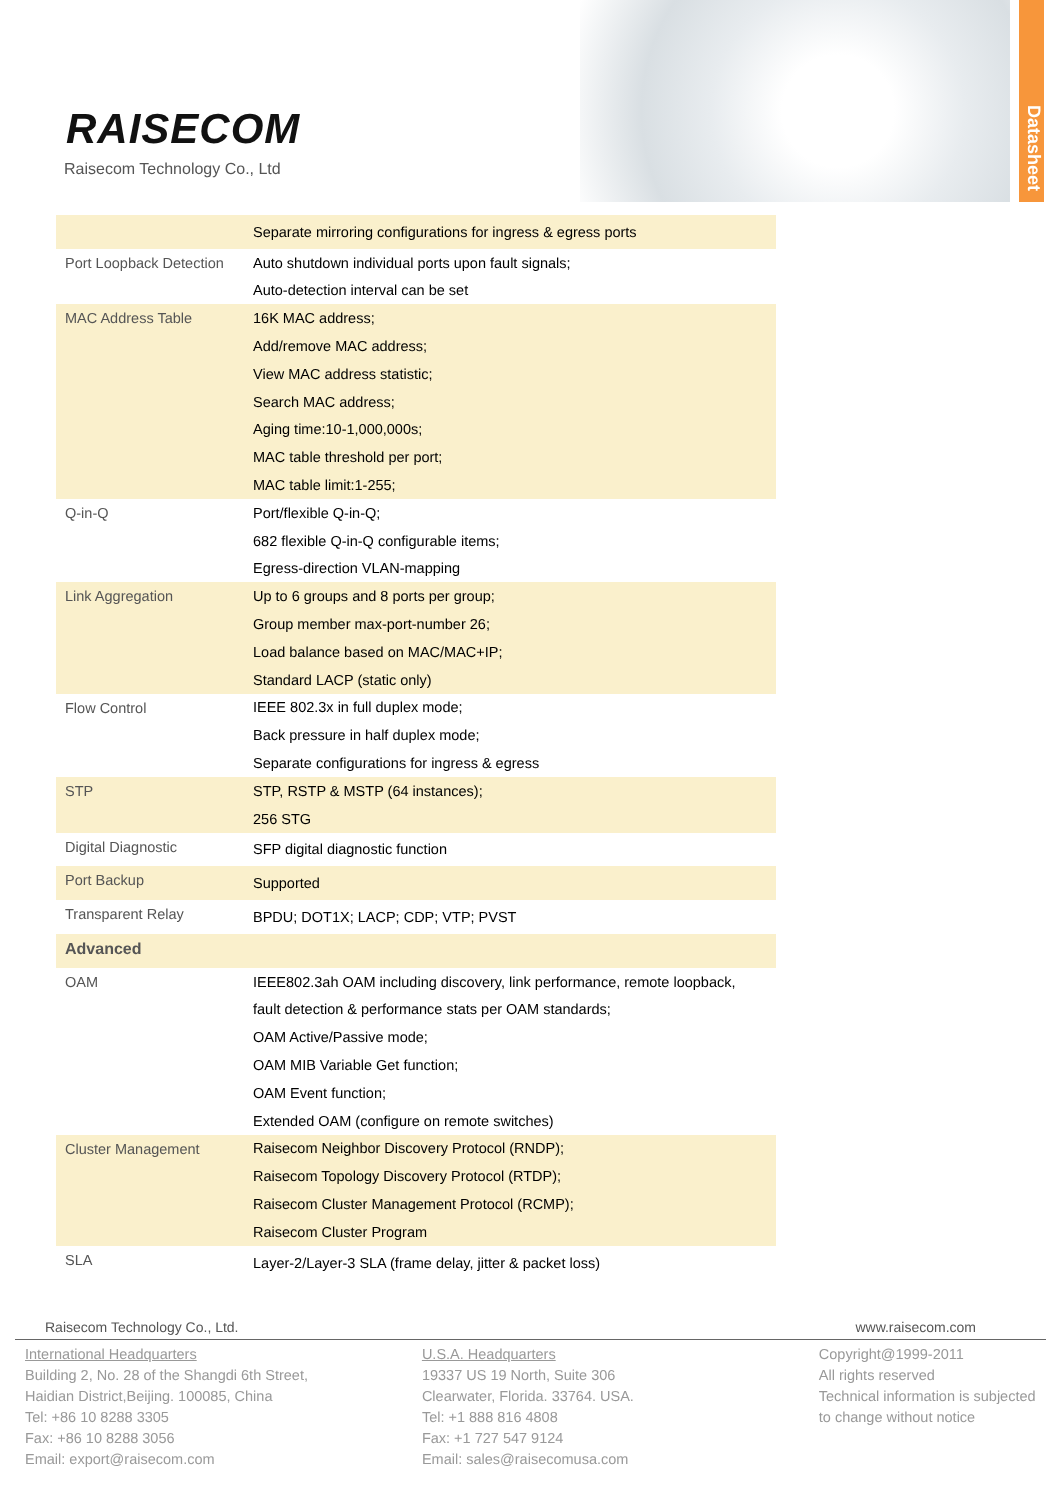RAISECOM
Raisecom Technology Co., Ltd
Datasheet
| | Separate mirroring configurations for ingress & egress ports |
| Port Loopback Detection | Auto shutdown individual ports upon fault signals; |
| | Auto-detection interval can be set |
| MAC Address Table | 16K MAC address; |
| | Add/remove MAC address; |
| | View MAC address statistic; |
| | Search MAC address; |
| | Aging time:10-1,000,000s; |
| | MAC table threshold per port; |
| | MAC table limit:1-255; |
| Q-in-Q | Port/flexible Q-in-Q; |
| | 682 flexible Q-in-Q configurable items; |
| | Egress-direction VLAN-mapping |
| Link Aggregation | Up to 6 groups and 8 ports per group; |
| | Group member max-port-number 26; |
| | Load balance based on MAC/MAC+IP; |
| | Standard LACP (static only) |
| Flow Control | IEEE 802.3x in full duplex mode; |
| | Back pressure in half duplex mode; |
| | Separate configurations for ingress & egress |
| STP | STP, RSTP & MSTP (64 instances); |
| | 256 STG |
| Digital Diagnostic | SFP digital diagnostic function |
| Port Backup | Supported |
| Transparent Relay | BPDU; DOT1X; LACP; CDP; VTP; PVST |
| Advanced | |
| OAM | IEEE802.3ah OAM including discovery, link performance, remote loopback, |
| | fault detection & performance stats per OAM standards; |
| | OAM Active/Passive mode; |
| | OAM MIB Variable Get function; |
| | OAM Event function; |
| | Extended OAM (configure on remote switches) |
| Cluster Management | Raisecom Neighbor Discovery Protocol (RNDP); |
| | Raisecom Topology Discovery Protocol (RTDP); |
| | Raisecom Cluster Management Protocol (RCMP); |
| | Raisecom Cluster Program |
| SLA | Layer-2/Layer-3 SLA (frame delay, jitter & packet loss) |
Raisecom Technology Co., Ltd. www.raisecom.com
International Headquarters
Building 2, No. 28 of the Shangdi 6th Street,
Haidian District,Beijing. 100085, China
Tel: +86 10 8288 3305
Fax: +86 10 8288 3056
Email: export@raisecom.com
U.S.A. Headquarters
19337 US 19 North, Suite 306
Clearwater, Florida. 33764. USA.
Tel: +1 888 816 4808
Fax: +1 727 547 9124
Email: sales@raisecomusa.com
Copyright@1999-2011
All rights reserved
Technical information is subjected
to change without notice